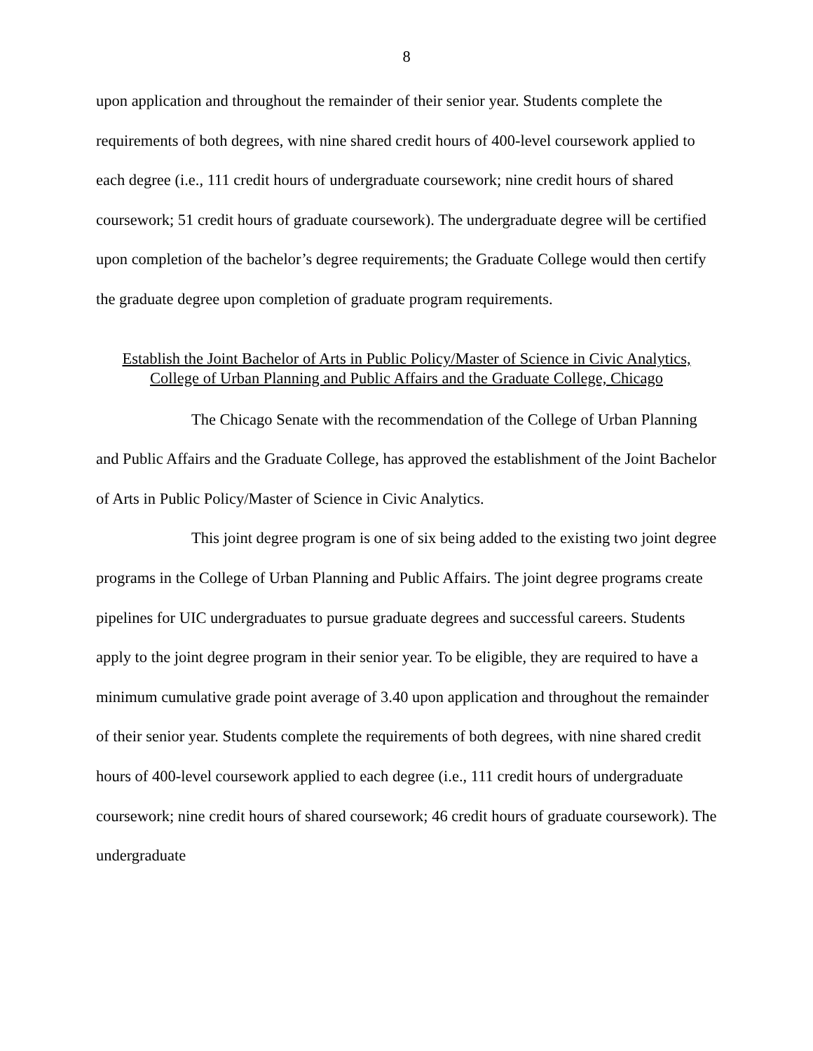8
upon application and throughout the remainder of their senior year. Students complete the requirements of both degrees, with nine shared credit hours of 400-level coursework applied to each degree (i.e., 111 credit hours of undergraduate coursework; nine credit hours of shared coursework; 51 credit hours of graduate coursework). The undergraduate degree will be certified upon completion of the bachelor’s degree requirements; the Graduate College would then certify the graduate degree upon completion of graduate program requirements.
Establish the Joint Bachelor of Arts in Public Policy/Master of Science in Civic Analytics, College of Urban Planning and Public Affairs and the Graduate College, Chicago
The Chicago Senate with the recommendation of the College of Urban Planning and Public Affairs and the Graduate College, has approved the establishment of the Joint Bachelor of Arts in Public Policy/Master of Science in Civic Analytics.
This joint degree program is one of six being added to the existing two joint degree programs in the College of Urban Planning and Public Affairs. The joint degree programs create pipelines for UIC undergraduates to pursue graduate degrees and successful careers. Students apply to the joint degree program in their senior year. To be eligible, they are required to have a minimum cumulative grade point average of 3.40 upon application and throughout the remainder of their senior year. Students complete the requirements of both degrees, with nine shared credit hours of 400-level coursework applied to each degree (i.e., 111 credit hours of undergraduate coursework; nine credit hours of shared coursework; 46 credit hours of graduate coursework). The undergraduate